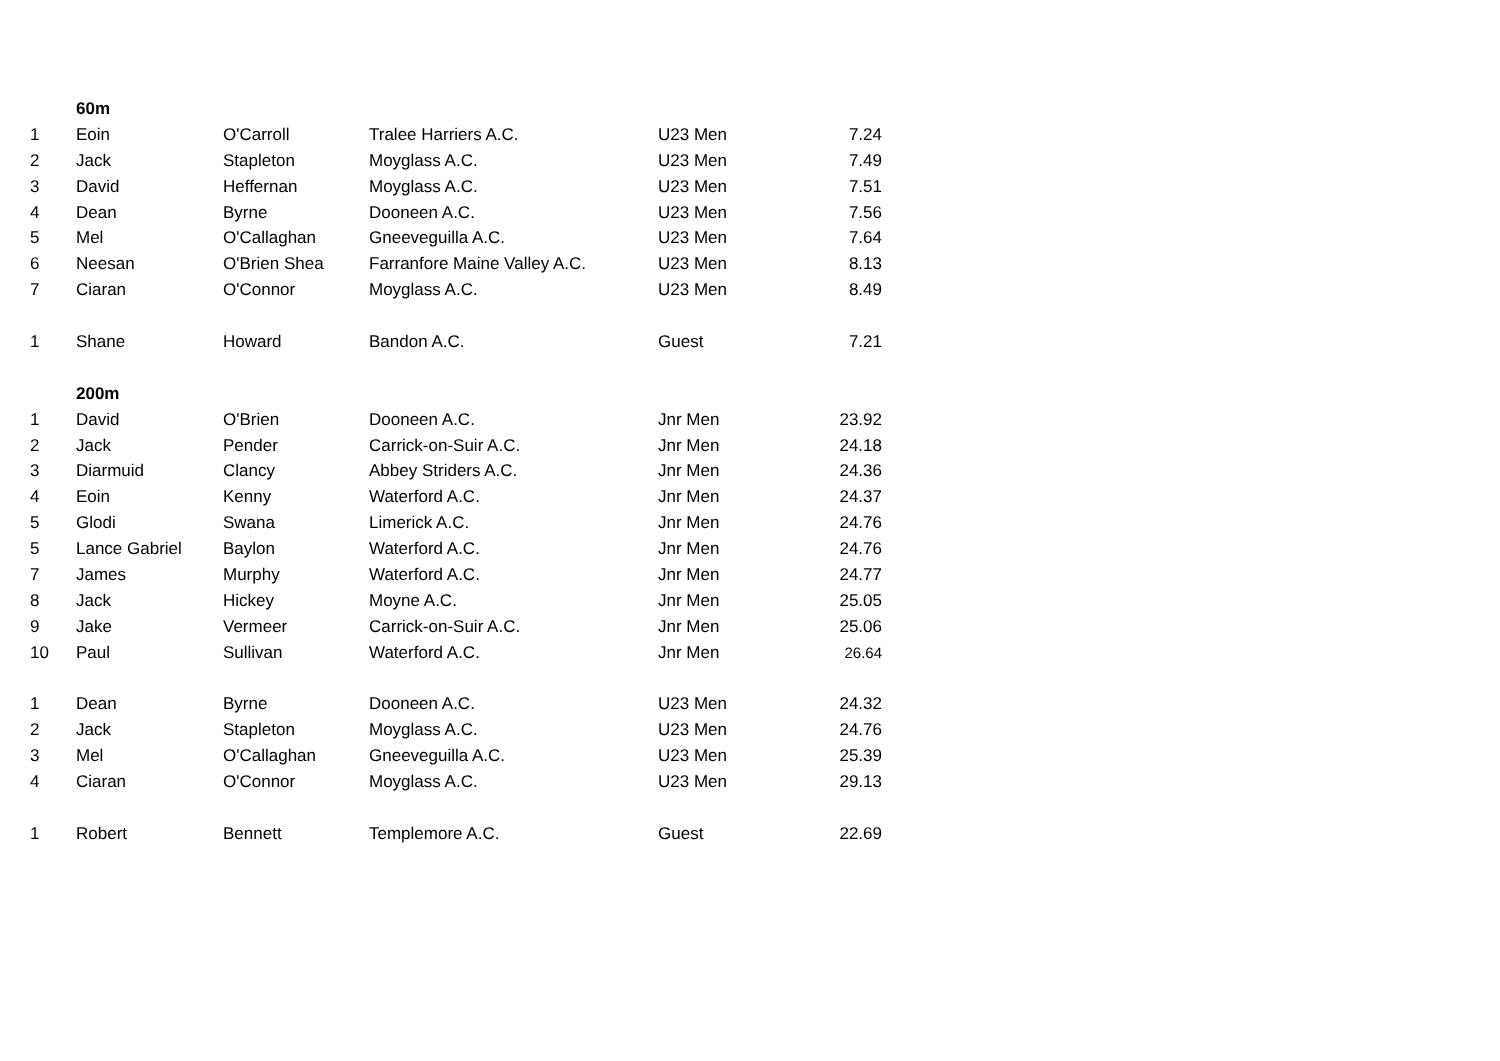| | 60m | | | | |
| 1 | Eoin | O'Carroll | Tralee Harriers A.C. | U23 Men | 7.24 |
| 2 | Jack | Stapleton | Moyglass A.C. | U23 Men | 7.49 |
| 3 | David | Heffernan | Moyglass A.C. | U23 Men | 7.51 |
| 4 | Dean | Byrne | Dooneen A.C. | U23 Men | 7.56 |
| 5 | Mel | O'Callaghan | Gneeveguilla A.C. | U23 Men | 7.64 |
| 6 | Neesan | O'Brien Shea | Farranfore Maine Valley A.C. | U23 Men | 8.13 |
| 7 | Ciaran | O'Connor | Moyglass A.C. | U23 Men | 8.49 |
| 1 | Shane | Howard | Bandon A.C. | Guest | 7.21 |
| | 200m | | | | |
| 1 | David | O'Brien | Dooneen A.C. | Jnr Men | 23.92 |
| 2 | Jack | Pender | Carrick-on-Suir A.C. | Jnr Men | 24.18 |
| 3 | Diarmuid | Clancy | Abbey Striders A.C. | Jnr Men | 24.36 |
| 4 | Eoin | Kenny | Waterford A.C. | Jnr Men | 24.37 |
| 5 | Glodi | Swana | Limerick A.C. | Jnr Men | 24.76 |
| 5 | Lance Gabriel | Baylon | Waterford A.C. | Jnr Men | 24.76 |
| 7 | James | Murphy | Waterford A.C. | Jnr Men | 24.77 |
| 8 | Jack | Hickey | Moyne A.C. | Jnr Men | 25.05 |
| 9 | Jake | Vermeer | Carrick-on-Suir A.C. | Jnr Men | 25.06 |
| 10 | Paul | Sullivan | Waterford A.C. | Jnr Men | 26.64 |
| 1 | Dean | Byrne | Dooneen A.C. | U23 Men | 24.32 |
| 2 | Jack | Stapleton | Moyglass A.C. | U23 Men | 24.76 |
| 3 | Mel | O'Callaghan | Gneeveguilla A.C. | U23 Men | 25.39 |
| 4 | Ciaran | O'Connor | Moyglass A.C. | U23 Men | 29.13 |
| 1 | Robert | Bennett | Templemore A.C. | Guest | 22.69 |